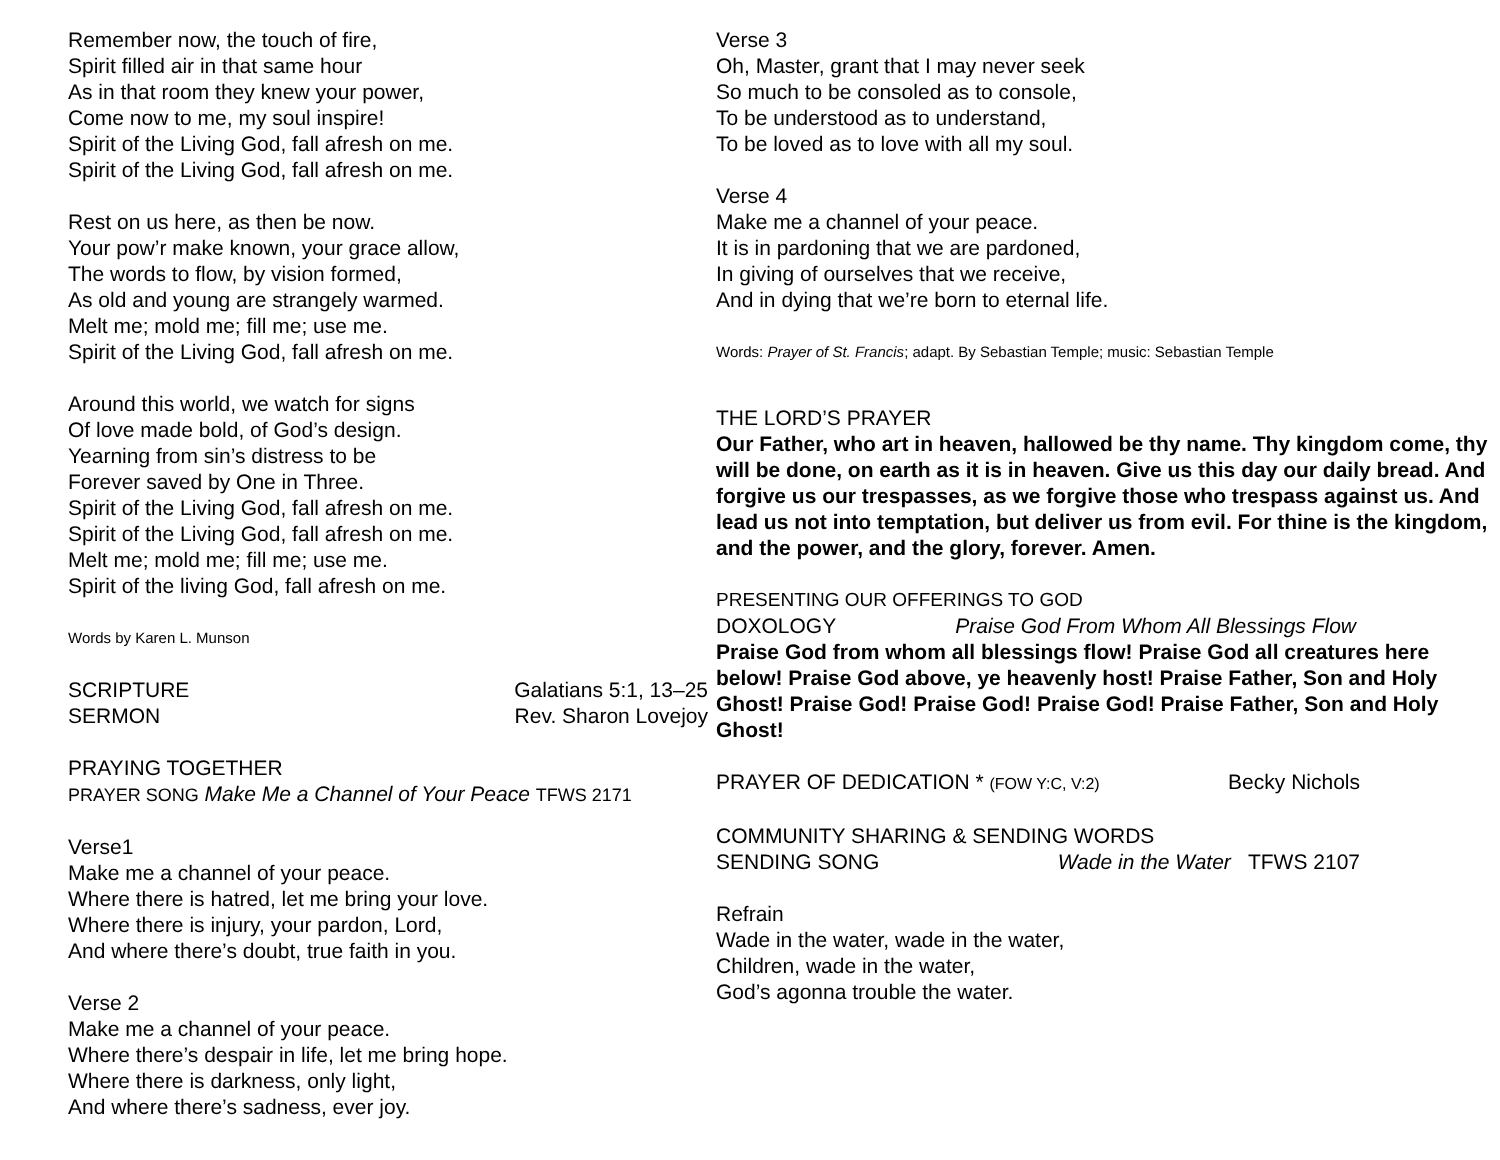Remember now, the touch of fire,
Spirit filled air in that same hour
As in that room they knew your power,
Come now to me, my soul inspire!
Spirit of the Living God, fall afresh on me.
Spirit of the Living God, fall afresh on me.
Rest on us here, as then be now.
Your pow’r make known, your grace allow,
The words to flow, by vision formed,
As old and young are strangely warmed.
Melt me; mold me; fill me; use me.
Spirit of the Living God, fall afresh on me.
Around this world, we watch for signs
Of love made bold, of God’s design.
Yearning from sin’s distress to be
Forever saved by One in Three.
Spirit of the Living God, fall afresh on me.
Spirit of the Living God, fall afresh on me.
Melt me; mold me; fill me; use me.
Spirit of the living God, fall afresh on me.
Words by Karen L. Munson
SCRIPTURE Galatians 5:1, 13–25
SERMON Rev. Sharon Lovejoy
PRAYING TOGETHER
PRAYER SONG Make Me a Channel of Your Peace TFWS 2171
Verse1
Make me a channel of your peace.
Where there is hatred, let me bring your love.
Where there is injury, your pardon, Lord,
And where there’s doubt, true faith in you.
Verse 2
Make me a channel of your peace.
Where there’s despair in life, let me bring hope.
Where there is darkness, only light,
And where there’s sadness, ever joy.
Verse 3
Oh, Master, grant that I may never seek
So much to be consoled as to console,
To be understood as to understand,
To be loved as to love with all my soul.
Verse 4
Make me a channel of your peace.
It is in pardoning that we are pardoned,
In giving of ourselves that we receive,
And in dying that we’re born to eternal life.
Words: Prayer of St. Francis; adapt. By Sebastian Temple; music: Sebastian Temple
THE LORD’S PRAYER
Our Father, who art in heaven, hallowed be thy name. Thy kingdom come, thy will be done, on earth as it is in heaven. Give us this day our daily bread. And forgive us our trespasses, as we forgive those who trespass against us. And lead us not into temptation, but deliver us from evil. For thine is the kingdom, and the power, and the glory, forever. Amen.
PRESENTING OUR OFFERINGS TO GOD
DOXOLOGY Praise God From Whom All Blessings Flow
Praise God from whom all blessings flow! Praise God all creatures here below! Praise God above, ye heavenly host! Praise Father, Son and Holy Ghost! Praise God! Praise God! Praise God! Praise Father, Son and Holy Ghost!
PRAYER OF DEDICATION * (FOW Y:C, V:2) Becky Nichols
COMMUNITY SHARING & SENDING WORDS
SENDING SONG Wade in the Water TFWS 2107
Refrain
Wade in the water, wade in the water,
Children, wade in the water,
God’s agonna trouble the water.